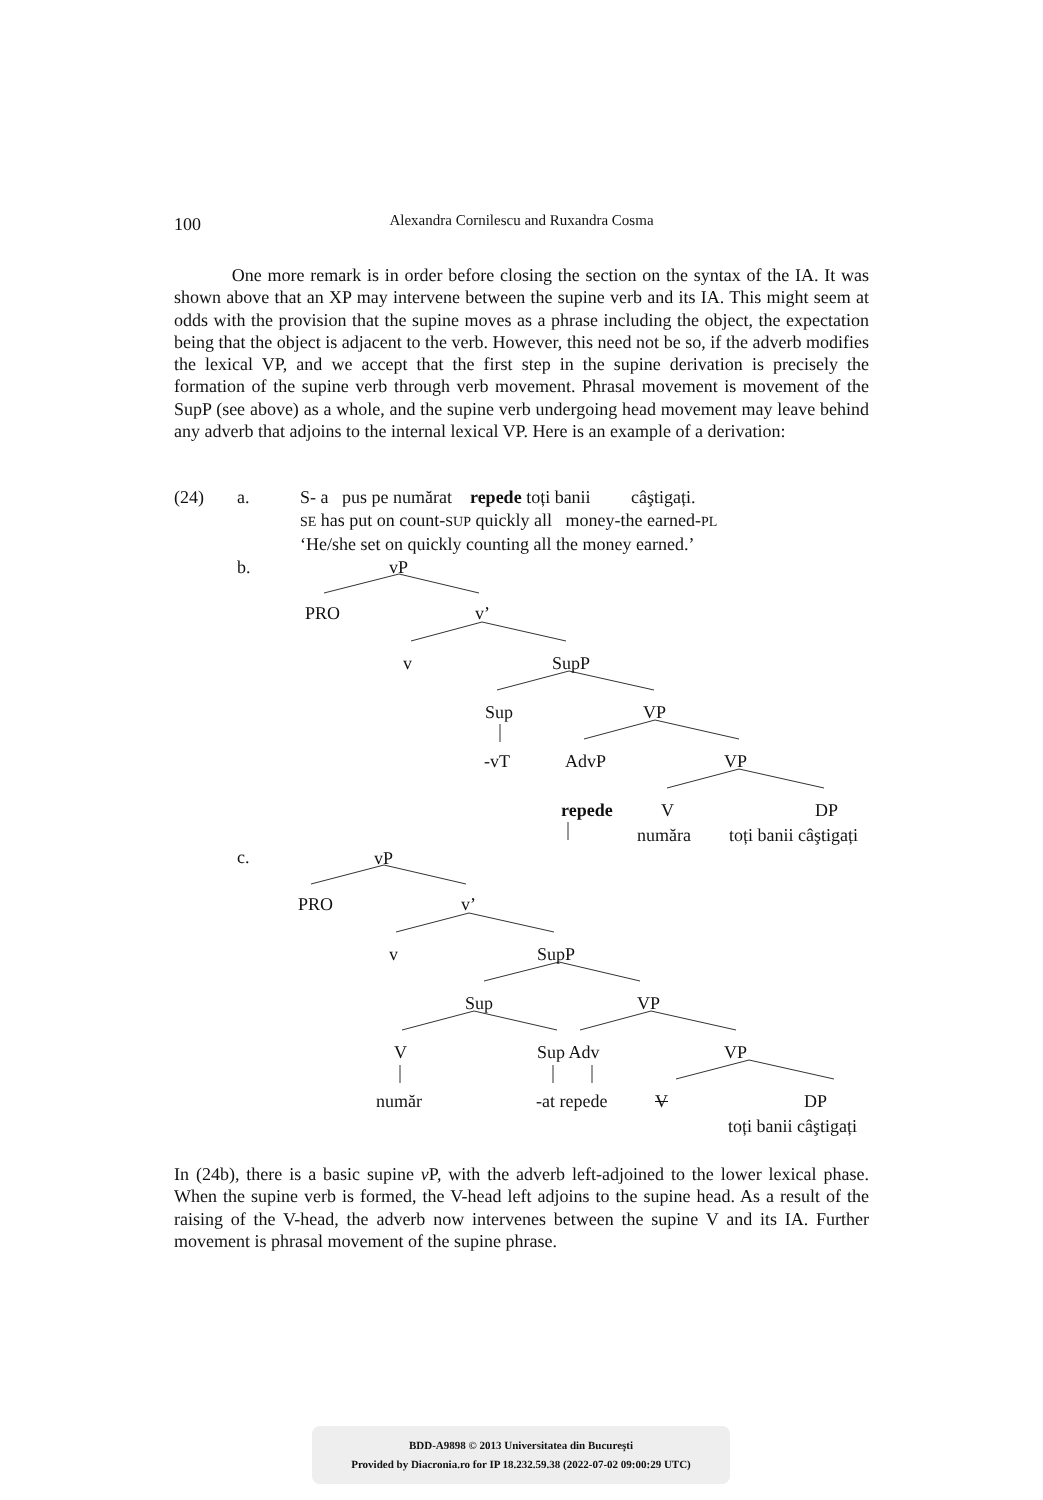100
Alexandra Cornilescu and Ruxandra Cosma
One more remark is in order before closing the section on the syntax of the IA. It was shown above that an XP may intervene between the supine verb and its IA. This might seem at odds with the provision that the supine moves as a phrase including the object, the expectation being that the object is adjacent to the verb. However, this need not be so, if the adverb modifies the lexical VP, and we accept that the first step in the supine derivation is precisely the formation of the supine verb through verb movement. Phrasal movement is movement of the SupP (see above) as a whole, and the supine verb undergoing head movement may leave behind any adverb that adjoins to the internal lexical VP. Here is an example of a derivation:
(24) a. S- a pus pe număr­at repede toți banii câştigați.
SE has put on count-SUP quickly all money-the earned-PL
‘He/she set on quickly counting all the money earned.’
b.
vP
PRO v’
v SupP
Sup VP
-vT AdvP VP
repede V DP
număra toți banii câştigați
c.
vP
PRO v’
v SupP
Sup VP
V Sup Adv VP
număr -at repede V DP
toți banii câştigați
In (24b), there is a basic supine v P, with the adverb left-adjoined to the lower lexical phase. When the supine verb is formed, the V-head left adjoins to the supine head. As a result of the raising of the V-head, the adverb now intervenes between the supine V and its IA. Further movement is phrasal movement of the supine phrase.
BDD-A9898 © 2013 Universitatea din Bucureşti
Provided by Diacronia.ro for IP 18.232.59.38 (2022-07-02 09:00:29 UTC)